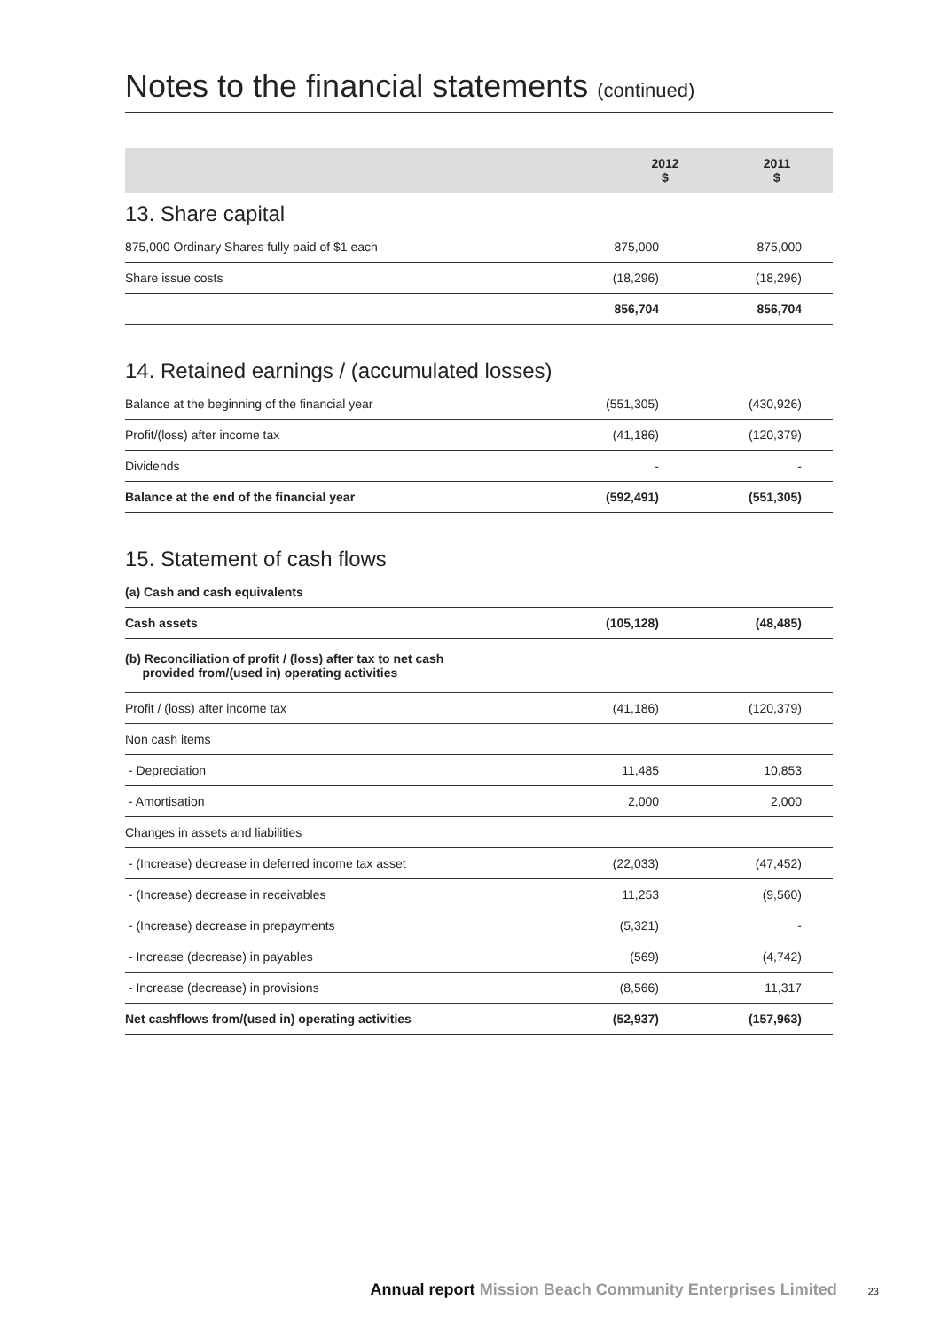Notes to the financial statements (continued)
| | 2012 $ | 2011 $ |
| --- | --- | --- |
13. Share capital
| 875,000 Ordinary Shares fully paid of $1 each | 875,000 | 875,000 |
| Share issue costs | (18,296) | (18,296) |
| | 856,704 | 856,704 |
14. Retained earnings / (accumulated losses)
| Balance at the beginning of the financial year | (551,305) | (430,926) |
| Profit/(loss) after income tax | (41,186) | (120,379) |
| Dividends | - | - |
| Balance at the end of the financial year | (592,491) | (551,305) |
15. Statement of cash flows
| (a) Cash and cash equivalents | | |
| Cash assets | (105,128) | (48,485) |
| (b) Reconciliation of profit / (loss) after tax to net cash provided from/(used in) operating activities | | |
| Profit / (loss) after income tax | (41,186) | (120,379) |
| Non cash items | | |
| - Depreciation | 11,485 | 10,853 |
| - Amortisation | 2,000 | 2,000 |
| Changes in assets and liabilities | | |
| - (Increase) decrease in deferred income tax asset | (22,033) | (47,452) |
| - (Increase) decrease in receivables | 11,253 | (9,560) |
| - (Increase) decrease in prepayments | (5,321) | - |
| - Increase (decrease) in payables | (569) | (4,742) |
| - Increase (decrease) in provisions | (8,566) | 11,317 |
| Net cashflows from/(used in) operating activities | (52,937) | (157,963) |
Annual report Mission Beach Community Enterprises Limited 23